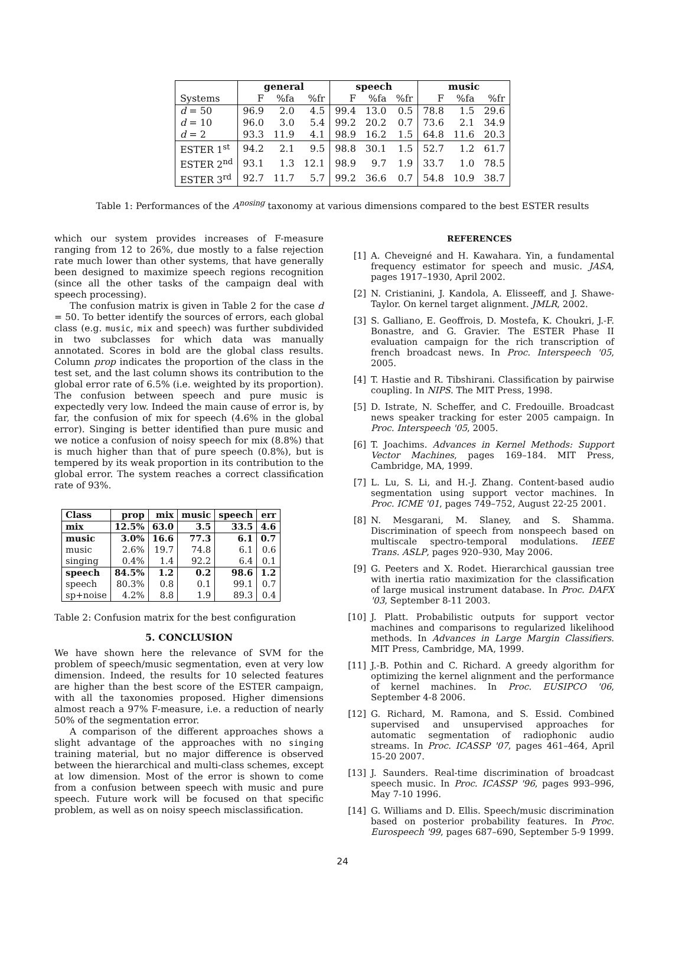| | general | | | speech | | | music | | |
| --- | --- | --- | --- | --- | --- | --- | --- | --- | --- |
| Systems | F | %fa | %fr | F | %fa | %fr | F | %fa | %fr |
| d = 50 | 96.9 | 2.0 | 4.5 | 99.4 | 13.0 | 0.5 | 78.8 | 1.5 | 29.6 |
| d = 10 | 96.0 | 3.0 | 5.4 | 99.2 | 20.2 | 0.7 | 73.6 | 2.1 | 34.9 |
| d = 2 | 93.3 | 11.9 | 4.1 | 98.9 | 16.2 | 1.5 | 64.8 | 11.6 | 20.3 |
| ESTER 1<sup>st</sup> | 94.2 | 2.1 | 9.5 | 98.8 | 30.1 | 1.5 | 52.7 | 1.2 | 61.7 |
| ESTER 2<sup>nd</sup> | 93.1 | 1.3 | 12.1 | 98.9 | 9.7 | 1.9 | 33.7 | 1.0 | 78.5 |
| ESTER 3<sup>rd</sup> | 92.7 | 11.7 | 5.7 | 99.2 | 36.6 | 0.7 | 54.8 | 10.9 | 38.7 |
Table 1: Performances of the A<sup>nosing</sup> taxonomy at various dimensions compared to the best ESTER results
which our system provides increases of F-measure ranging from 12 to 26%, due mostly to a false rejection rate much lower than other systems, that have generally been designed to maximize speech regions recognition (since all the other tasks of the campaign deal with speech processing).
The confusion matrix is given in Table 2 for the case d = 50. To better identify the sources of errors, each global class (e.g. music, mix and speech) was further subdivided in two subclasses for which data was manually annotated. Scores in bold are the global class results. Column prop indicates the proportion of the class in the test set, and the last column shows its contribution to the global error rate of 6.5% (i.e. weighted by its proportion). The confusion between speech and pure music is expectedly very low. Indeed the main cause of error is, by far, the confusion of mix for speech (4.6% in the global error). Singing is better identified than pure music and we notice a confusion of noisy speech for mix (8.8%) that is much higher than that of pure speech (0.8%), but is tempered by its weak proportion in its contribution to the global error. The system reaches a correct classification rate of 93%.
| Class | prop | mix | music | speech | err |
| --- | --- | --- | --- | --- | --- |
| mix | 12.5% | 63.0 | 3.5 | 33.5 | 4.6 |
| music | 3.0% | 16.6 | 77.3 | 6.1 | 0.7 |
| music | 2.6% | 19.7 | 74.8 | 6.1 | 0.6 |
| singing | 0.4% | 1.4 | 92.2 | 6.4 | 0.1 |
| speech | 84.5% | 1.2 | 0.2 | 98.6 | 1.2 |
| speech | 80.3% | 0.8 | 0.1 | 99.1 | 0.7 |
| sp+noise | 4.2% | 8.8 | 1.9 | 89.3 | 0.4 |
Table 2: Confusion matrix for the best configuration
5. CONCLUSION
We have shown here the relevance of SVM for the problem of speech/music segmentation, even at very low dimension. Indeed, the results for 10 selected features are higher than the best score of the ESTER campaign, with all the taxonomies proposed. Higher dimensions almost reach a 97% F-measure, i.e. a reduction of nearly 50% of the segmentation error.
A comparison of the different approaches shows a slight advantage of the approaches with no singing training material, but no major difference is observed between the hierarchical and multi-class schemes, except at low dimension. Most of the error is shown to come from a confusion between speech with music and pure speech. Future work will be focused on that specific problem, as well as on noisy speech misclassification.
REFERENCES
[1] A. Cheveigné and H. Kawahara. Yin, a fundamental frequency estimator for speech and music. JASA, pages 1917–1930, April 2002.
[2] N. Cristianini, J. Kandola, A. Elisseeff, and J. Shawe-Taylor. On kernel target alignment. JMLR, 2002.
[3] S. Galliano, E. Geoffrois, D. Mostefa, K. Choukri, J.-F. Bonastre, and G. Gravier. The ESTER Phase II evaluation campaign for the rich transcription of french broadcast news. In Proc. Interspeech '05, 2005.
[4] T. Hastie and R. Tibshirani. Classification by pairwise coupling. In NIPS. The MIT Press, 1998.
[5] D. Istrate, N. Scheffer, and C. Fredouille. Broadcast news speaker tracking for ester 2005 campaign. In Proc. Interspeech '05, 2005.
[6] T. Joachims. Advances in Kernel Methods: Support Vector Machines, pages 169–184. MIT Press, Cambridge, MA, 1999.
[7] L. Lu, S. Li, and H.-J. Zhang. Content-based audio segmentation using support vector machines. In Proc. ICME '01, pages 749–752, August 22-25 2001.
[8] N. Mesgarani, M. Slaney, and S. Shamma. Discrimination of speech from nonspeech based on multiscale spectro-temporal modulations. IEEE Trans. ASLP, pages 920–930, May 2006.
[9] G. Peeters and X. Rodet. Hierarchical gaussian tree with inertia ratio maximization for the classification of large musical instrument database. In Proc. DAFX '03, September 8-11 2003.
[10] J. Platt. Probabilistic outputs for support vector machines and comparisons to regularized likelihood methods. In Advances in Large Margin Classifiers. MIT Press, Cambridge, MA, 1999.
[11] J.-B. Pothin and C. Richard. A greedy algorithm for optimizing the kernel alignment and the performance of kernel machines. In Proc. EUSIPCO '06, September 4-8 2006.
[12] G. Richard, M. Ramona, and S. Essid. Combined supervised and unsupervised approaches for automatic segmentation of radiophonic audio streams. In Proc. ICASSP '07, pages 461–464, April 15-20 2007.
[13] J. Saunders. Real-time discrimination of broadcast speech music. In Proc. ICASSP '96, pages 993–996, May 7-10 1996.
[14] G. Williams and D. Ellis. Speech/music discrimination based on posterior probability features. In Proc. Eurospeech '99, pages 687–690, September 5-9 1999.
24